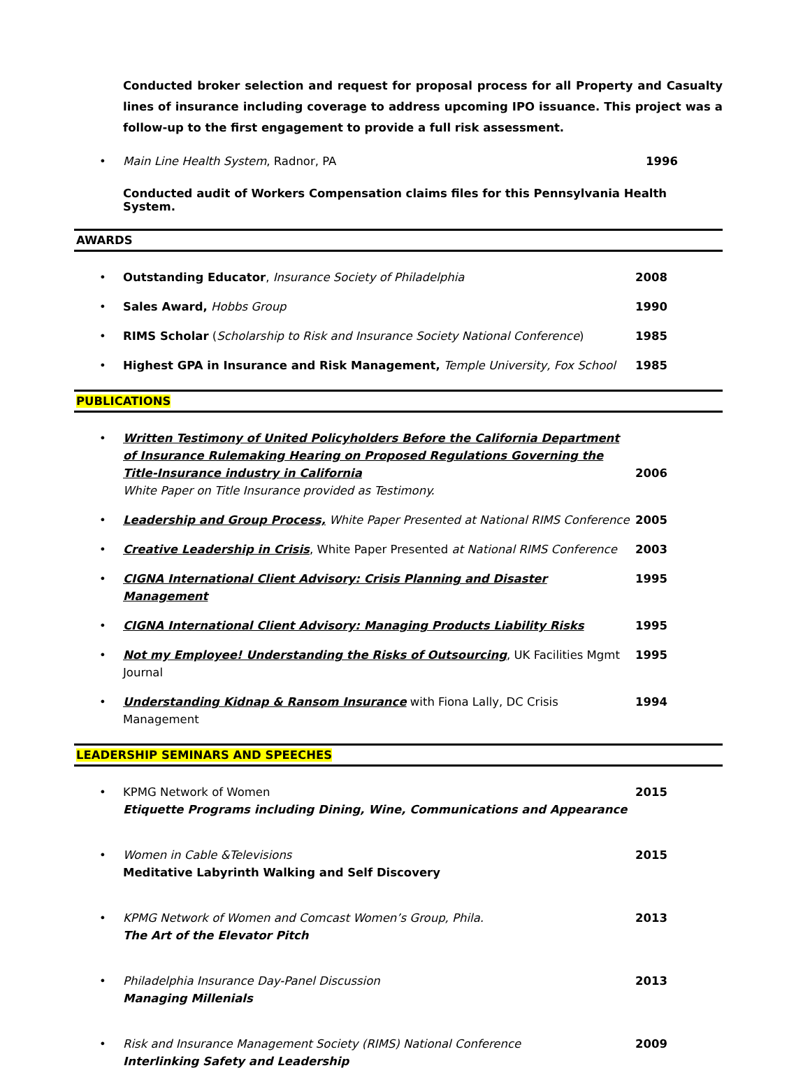Conducted broker selection and request for proposal process for all Property and Casualty lines of insurance including coverage to address upcoming IPO issuance. This project was a follow-up to the first engagement to provide a full risk assessment.
• Main Line Health System, Radnor, PA 1996
Conducted audit of Workers Compensation claims files for this Pennsylvania Health System.
AWARDS
• Outstanding Educator, Insurance Society of Philadelphia 2008
• Sales Award, Hobbs Group 1990
• RIMS Scholar (Scholarship to Risk and Insurance Society National Conference) 1985
• Highest GPA in Insurance and Risk Management, Temple University, Fox School 1985
PUBLICATIONS
• Written Testimony of United Policyholders Before the California Department of Insurance Rulemaking Hearing on Proposed Regulations Governing the Title-Insurance industry in California
White Paper on Title Insurance provided as Testimony. 2006
• Leadership and Group Process, White Paper Presented at National RIMS Conference 2005
• Creative Leadership in Crisis, White Paper Presented at National RIMS Conference 2003
• CIGNA International Client Advisory: Crisis Planning and Disaster Management 1995
• CIGNA International Client Advisory: Managing Products Liability Risks 1995
• Not my Employee! Understanding the Risks of Outsourcing, UK Facilities Mgmt Journal 1995
• Understanding Kidnap & Ransom Insurance with Fiona Lally, DC Crisis Management 1994
LEADERSHIP SEMINARS AND SPEECHES
• KPMG Network of Women
Etiquette Programs including Dining, Wine, Communications and Appearance 2015
• Women in Cable &Televisions
Meditative Labyrinth Walking and Self Discovery 2015
• KPMG Network of Women and Comcast Women’s Group, Phila.
The Art of the Elevator Pitch 2013
• Philadelphia Insurance Day-Panel Discussion
Managing Millenials 2013
• Risk and Insurance Management Society (RIMS) National Conference
Interlinking Safety and Leadership 2009